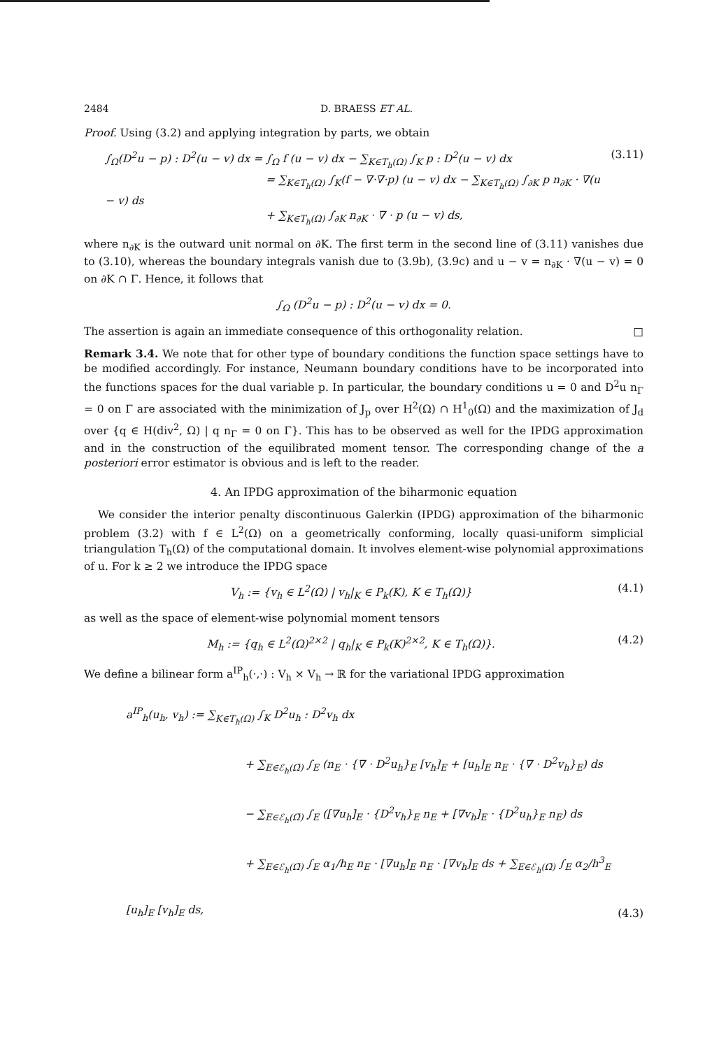2484 D. BRAESS ET AL.
Proof. Using (3.2) and applying integration by parts, we obtain
∫<sub>Ω</sub>(D<sup>2</sup>u − p) : D<sup>2</sup>(u − v) dx = ∫<sub>Ω</sub> f (u − v) dx − ∑<sub>K∈T<sub>h</sub>(Ω)</sub> ∫<sub>K</sub> p : D<sup>2</sup>(u − v) dx
= ∑<sub>K∈T<sub>h</sub>(Ω)</sub> ∫<sub>K</sub>(f − ∇·∇·p) (u − v) dx − ∑<sub>K∈T<sub>h</sub>(Ω)</sub> ∫<sub>∂K</sub> p n<sub>∂K</sub> · ∇(u − v) ds
+ ∑<sub>K∈T<sub>h</sub>(Ω)</sub> ∫<sub>∂K</sub> n<sub>∂K</sub> · ∇ · p (u − v) ds,
(3.11)
where n<sub>∂K</sub> is the outward unit normal on ∂K. The first term in the second line of (3.11) vanishes due to (3.10), whereas the boundary integrals vanish due to (3.9b), (3.9c) and u − v = n<sub>∂K</sub> · ∇(u − v) = 0 on ∂K ∩ Γ. Hence, it follows that
∫<sub>Ω</sub> (D<sup>2</sup>u − p) : D<sup>2</sup>(u − v) dx = 0.
The assertion is again an immediate consequence of this orthogonality relation. □
Remark 3.4. We note that for other type of boundary conditions the function space settings have to be modified accordingly. For instance, Neumann boundary conditions have to be incorporated into the functions spaces for the dual variable p. In particular, the boundary conditions u = 0 and D<sup>2</sup>u n<sub>Γ</sub> = 0 on Γ are associated with the minimization of J<sub>p</sub> over H<sup>2</sup>(Ω) ∩ H<sup>1</sup><sub>0</sub>(Ω) and the maximization of J<sub>d</sub> over {q ∈ H(div<sup>2</sup>, Ω) | q n<sub>Γ</sub> = 0 on Γ}. This has to be observed as well for the IPDG approximation and in the construction of the equilibrated moment tensor. The corresponding change of the a posteriori error estimator is obvious and is left to the reader.
4. An IPDG approximation of the biharmonic equation
We consider the interior penalty discontinuous Galerkin (IPDG) approximation of the biharmonic problem (3.2) with f ∈ L<sup>2</sup>(Ω) on a geometrically conforming, locally quasi-uniform simplicial triangulation T<sub>h</sub>(Ω) of the computational domain. It involves element-wise polynomial approximations of u. For k ≥ 2 we introduce the IPDG space
V<sub>h</sub> := {v<sub>h</sub> ∈ L<sup>2</sup>(Ω) | v<sub>h</sub>|<sub>K</sub> ∈ P<sub>k</sub>(K), K ∈ T<sub>h</sub>(Ω)}
(4.1)
as well as the space of element-wise polynomial moment tensors
M<sub>h</sub> := {q<sub>h</sub> ∈ L<sup>2</sup>(Ω)<sup>2×2</sup> | q<sub>h</sub>|<sub>K</sub> ∈ P<sub>k</sub>(K)<sup>2×2</sup>, K ∈ T<sub>h</sub>(Ω)}.
(4.2)
We define a bilinear form a<sup>IP</sup><sub>h</sub>(·,·) : V<sub>h</sub> × V<sub>h</sub> → ℝ for the variational IPDG approximation
a<sup>IP</sup><sub>h</sub>(u<sub>h</sub>, v<sub>h</sub>) := ∑<sub>K∈T<sub>h</sub>(Ω)</sub> ∫<sub>K</sub> D<sup>2</sup>u<sub>h</sub> : D<sup>2</sup>v<sub>h</sub> dx
+ ∑<sub>E∈ℰ<sub>h</sub>(Ω̄)</sub> ∫<sub>E</sub> (n<sub>E</sub> · {∇ · D<sup>2</sup>u<sub>h</sub>}<sub>E</sub> [v<sub>h</sub>]<sub>E</sub> + [u<sub>h</sub>]<sub>E</sub> n<sub>E</sub> · {∇ · D<sup>2</sup>v<sub>h</sub>}<sub>E</sub>) ds
− ∑<sub>E∈ℰ<sub>h</sub>(Ω̄)</sub> ∫<sub>E</sub> ([∇u<sub>h</sub>]<sub>E</sub> · {D<sup>2</sup>v<sub>h</sub>}<sub>E</sub> n<sub>E</sub> + [∇v<sub>h</sub>]<sub>E</sub> · {D<sup>2</sup>u<sub>h</sub>}<sub>E</sub> n<sub>E</sub>) ds
+ ∑<sub>E∈ℰ<sub>h</sub>(Ω̄)</sub> ∫<sub>E</sub> α<sub>1</sub>/h<sub>E</sub> n<sub>E</sub> · [∇u<sub>h</sub>]<sub>E</sub> n<sub>E</sub> · [∇v<sub>h</sub>]<sub>E</sub> ds + ∑<sub>E∈ℰ<sub>h</sub>(Ω̄)</sub> ∫<sub>E</sub> α<sub>2</sub>/h<sup>3</sup><sub>E</sub> [u<sub>h</sub>]<sub>E</sub> [v<sub>h</sub>]<sub>E</sub> ds,
(4.3)